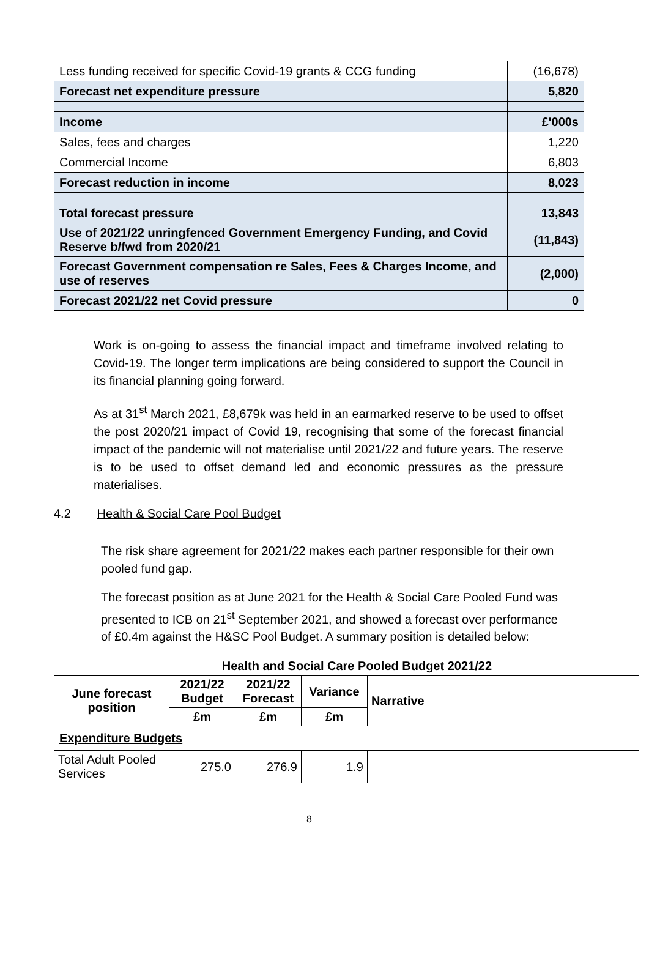| Less funding received for specific Covid-19 grants & CCG funding | (16,678) |
| Forecast net expenditure pressure | 5,820 |
| Income | £'000s |
| Sales, fees and charges | 1,220 |
| Commercial Income | 6,803 |
| Forecast reduction in income | 8,023 |
| Total forecast pressure | 13,843 |
| Use of 2021/22 unringfenced Government Emergency Funding, and Covid Reserve b/fwd from 2020/21 | (11,843) |
| Forecast Government compensation re Sales, Fees & Charges Income, and use of reserves | (2,000) |
| Forecast 2021/22 net Covid pressure | 0 |
Work is on-going to assess the financial impact and timeframe involved relating to Covid-19. The longer term implications are being considered to support the Council in its financial planning going forward.
As at 31<sup>st</sup> March 2021, £8,679k was held in an earmarked reserve to be used to offset the post 2020/21 impact of Covid 19, recognising that some of the forecast financial impact of the pandemic will not materialise until 2021/22 and future years. The reserve is to be used to offset demand led and economic pressures as the pressure materialises.
4.2 Health & Social Care Pool Budget
The risk share agreement for 2021/22 makes each partner responsible for their own pooled fund gap.
The forecast position as at June 2021 for the Health & Social Care Pooled Fund was presented to ICB on 21<sup>st</sup> September 2021, and showed a forecast over performance of £0.4m against the H&SC Pool Budget. A summary position is detailed below:
| Health and Social Care Pooled Budget 2021/22 | | | | |
| --- | --- | --- | --- | --- |
| June forecast position | 2021/22 Budget | 2021/22 Forecast | Variance | Narrative |
| | £m | £m | £m | |
| Expenditure Budgets | | | | |
| Total Adult Pooled Services | 275.0 | 276.9 | 1.9 | |
8